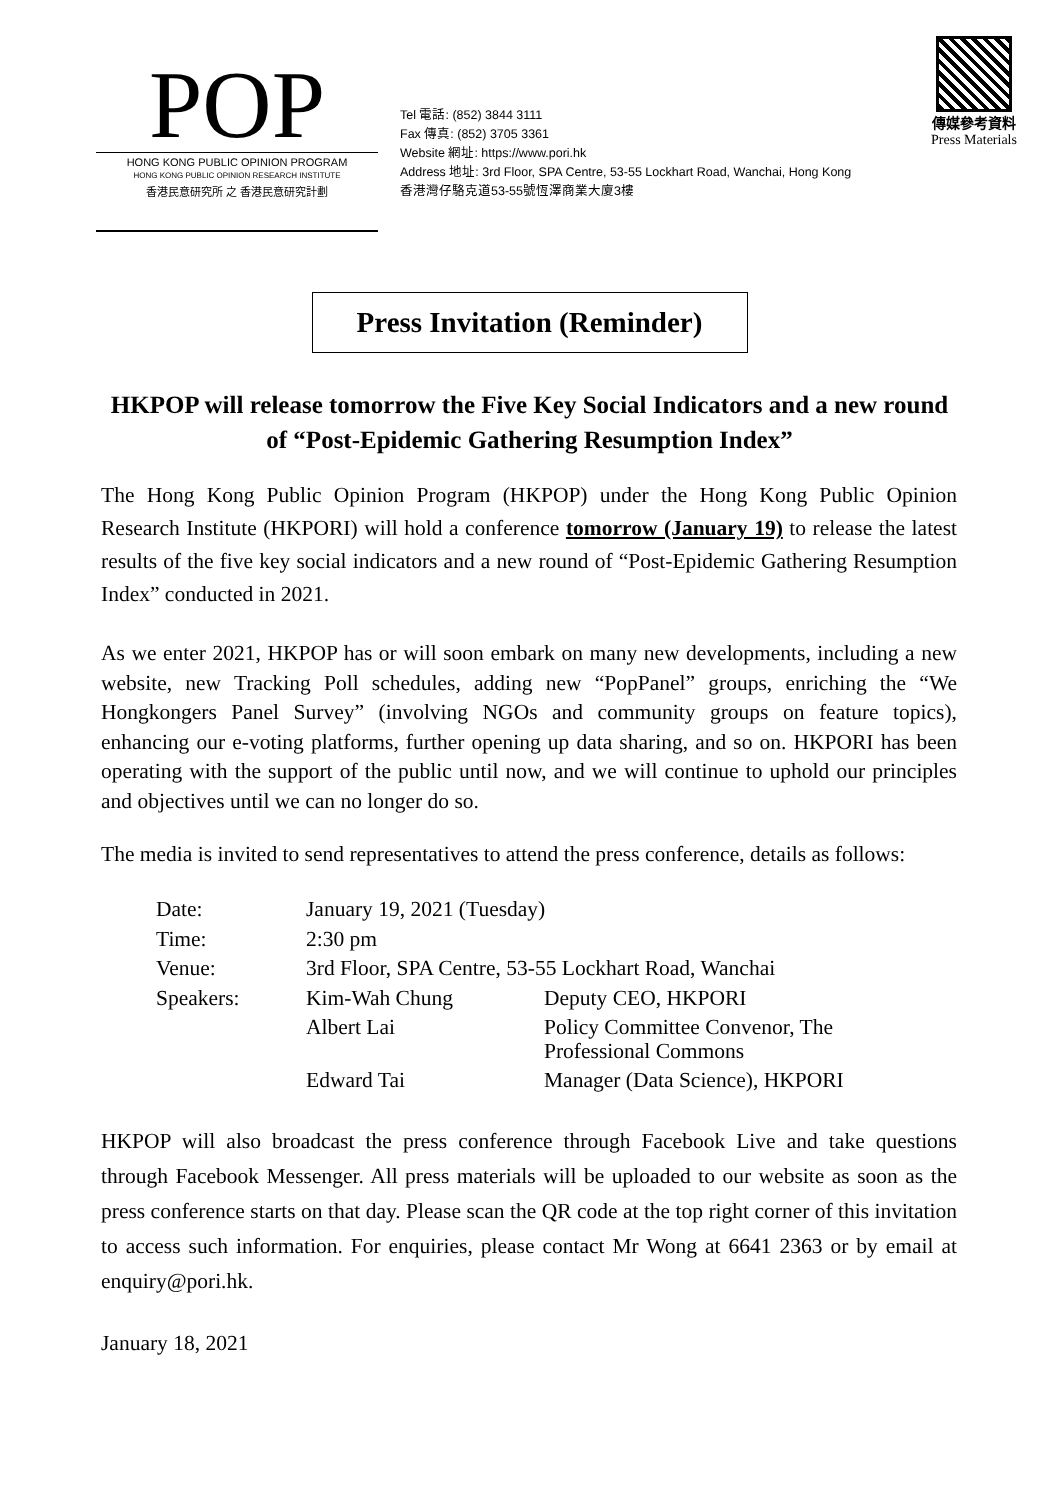POP
HONG KONG PUBLIC OPINION PROGRAM
HONG KONG PUBLIC OPINION RESEARCH INSTITUTE
香港民意研究所 之 香港民意研究計劃
Tel 電話: (852) 3844 3111
Fax 傳真: (852) 3705 3361
Website 網址: https://www.pori.hk
Address 地址: 3rd Floor, SPA Centre, 53-55 Lockhart Road, Wanchai, Hong Kong
香港灣仔駱克道53-55號恆澤商業大廈3樓
傳媒參考資料
Press Materials
Press Invitation (Reminder)
HKPOP will release tomorrow the Five Key Social Indicators and a new round of “Post-Epidemic Gathering Resumption Index”
The Hong Kong Public Opinion Program (HKPOP) under the Hong Kong Public Opinion Research Institute (HKPORI) will hold a conference tomorrow (January 19) to release the latest results of the five key social indicators and a new round of “Post-Epidemic Gathering Resumption Index” conducted in 2021.
As we enter 2021, HKPOP has or will soon embark on many new developments, including a new website, new Tracking Poll schedules, adding new “PopPanel” groups, enriching the “We Hongkongers Panel Survey” (involving NGOs and community groups on feature topics), enhancing our e-voting platforms, further opening up data sharing, and so on. HKPORI has been operating with the support of the public until now, and we will continue to uphold our principles and objectives until we can no longer do so.
The media is invited to send representatives to attend the press conference, details as follows:
| Date: | January 19, 2021 (Tuesday) | |
| Time: | 2:30 pm | |
| Venue: | 3rd Floor, SPA Centre, 53-55 Lockhart Road, Wanchai | |
| Speakers: | Kim-Wah Chung | Deputy CEO, HKPORI |
| | Albert Lai | Policy Committee Convenor, The Professional Commons |
| | Edward Tai | Manager (Data Science), HKPORI |
HKPOP will also broadcast the press conference through Facebook Live and take questions through Facebook Messenger. All press materials will be uploaded to our website as soon as the press conference starts on that day. Please scan the QR code at the top right corner of this invitation to access such information. For enquiries, please contact Mr Wong at 6641 2363 or by email at enquiry@pori.hk.
January 18, 2021